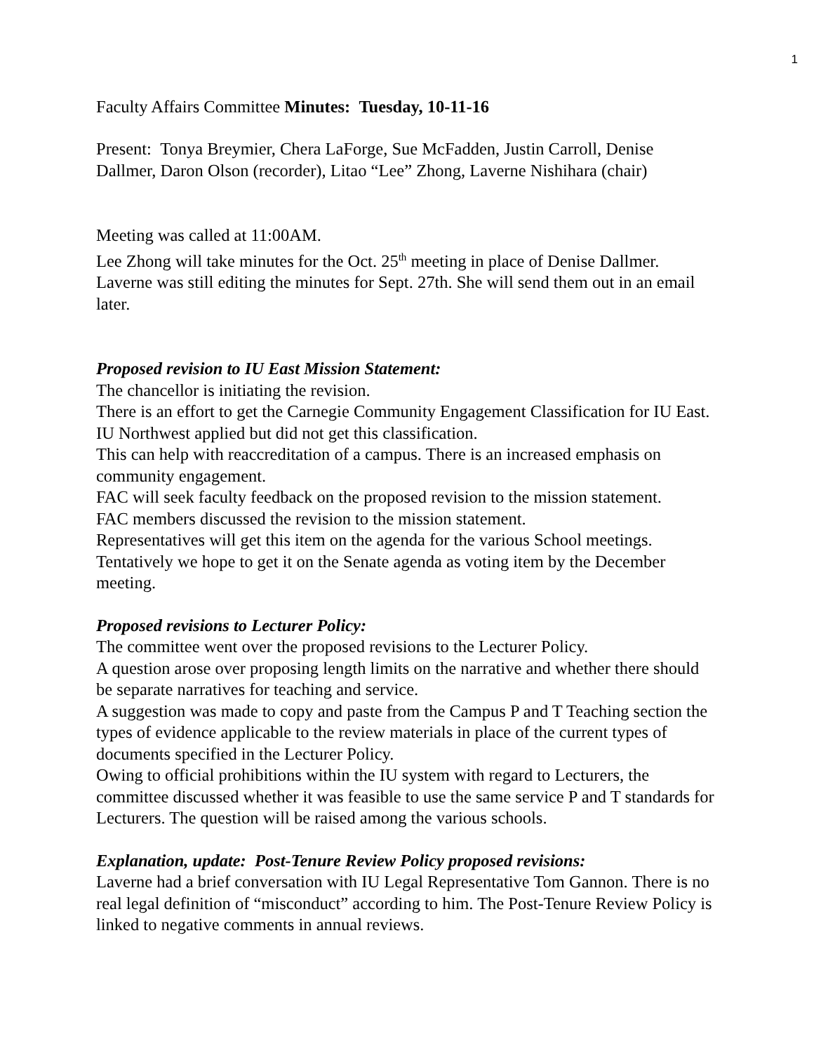1
Faculty Affairs Committee Minutes: Tuesday, 10-11-16
Present: Tonya Breymier, Chera LaForge, Sue McFadden, Justin Carroll, Denise Dallmer, Daron Olson (recorder), Litao “Lee” Zhong, Laverne Nishihara (chair)
Meeting was called at 11:00AM.
Lee Zhong will take minutes for the Oct. 25<sup>th</sup> meeting in place of Denise Dallmer.
Laverne was still editing the minutes for Sept. 27th. She will send them out in an email later.
Proposed revision to IU East Mission Statement:
The chancellor is initiating the revision.
There is an effort to get the Carnegie Community Engagement Classification for IU East.
IU Northwest applied but did not get this classification.
This can help with reaccreditation of a campus. There is an increased emphasis on community engagement.
FAC will seek faculty feedback on the proposed revision to the mission statement.
FAC members discussed the revision to the mission statement.
Representatives will get this item on the agenda for the various School meetings.
Tentatively we hope to get it on the Senate agenda as voting item by the December meeting.
Proposed revisions to Lecturer Policy:
The committee went over the proposed revisions to the Lecturer Policy.
A question arose over proposing length limits on the narrative and whether there should be separate narratives for teaching and service.
A suggestion was made to copy and paste from the Campus P and T Teaching section the types of evidence applicable to the review materials in place of the current types of documents specified in the Lecturer Policy.
Owing to official prohibitions within the IU system with regard to Lecturers, the committee discussed whether it was feasible to use the same service P and T standards for Lecturers. The question will be raised among the various schools.
Explanation, update: Post-Tenure Review Policy proposed revisions:
Laverne had a brief conversation with IU Legal Representative Tom Gannon. There is no real legal definition of “misconduct” according to him. The Post-Tenure Review Policy is linked to negative comments in annual reviews.